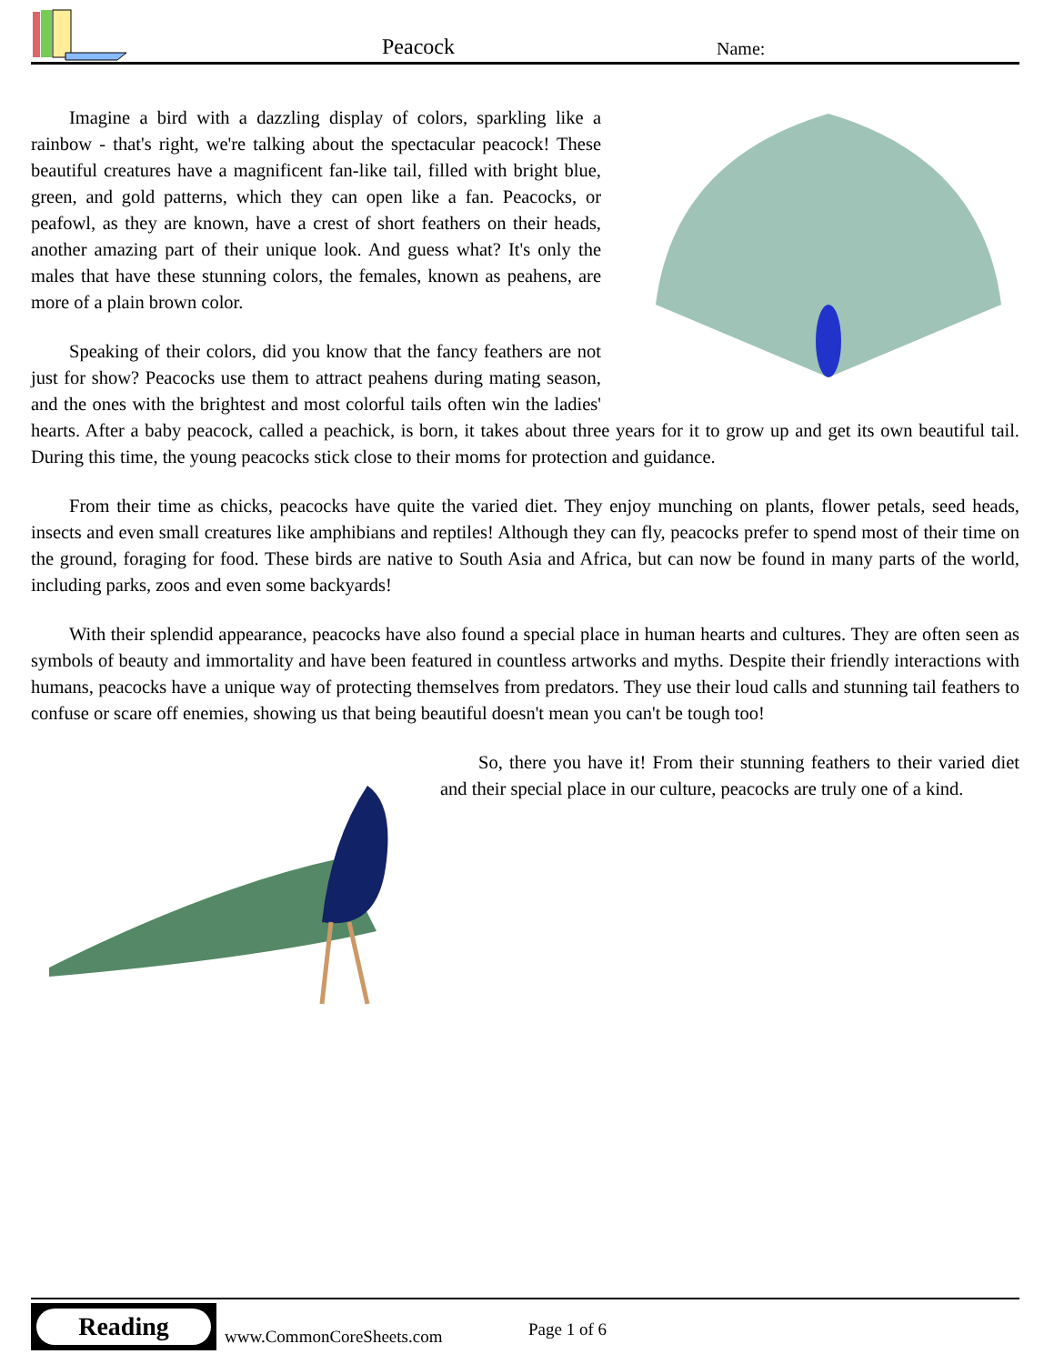Peacock Name:
Imagine a bird with a dazzling display of colors, sparkling like a rainbow - that's right, we're talking about the spectacular peacock! These beautiful creatures have a magnificent fan-like tail, filled with bright blue, green, and gold patterns, which they can open like a fan. Peacocks, or peafowl, as they are known, have a crest of short feathers on their heads, another amazing part of their unique look. And guess what? It's only the males that have these stunning colors, the females, known as peahens, are more of a plain brown color.
Speaking of their colors, did you know that the fancy feathers are not just for show? Peacocks use them to attract peahens during mating season, and the ones with the brightest and most colorful tails often win the ladies' hearts. After a baby peacock, called a peachick, is born, it takes about three years for it to grow up and get its own beautiful tail. During this time, the young peacocks stick close to their moms for protection and guidance.
From their time as chicks, peacocks have quite the varied diet. They enjoy munching on plants, flower petals, seed heads, insects and even small creatures like amphibians and reptiles! Although they can fly, peacocks prefer to spend most of their time on the ground, foraging for food. These birds are native to South Asia and Africa, but can now be found in many parts of the world, including parks, zoos and even some backyards!
With their splendid appearance, peacocks have also found a special place in human hearts and cultures. They are often seen as symbols of beauty and immortality and have been featured in countless artworks and myths. Despite their friendly interactions with humans, peacocks have a unique way of protecting themselves from predators. They use their loud calls and stunning tail feathers to confuse or scare off enemies, showing us that being beautiful doesn't mean you can't be tough too!
So, there you have it! From their stunning feathers to their varied diet and their special place in our culture, peacocks are truly one of a kind.
Reading
www.CommonCoreSheets.com Page 1 of 6